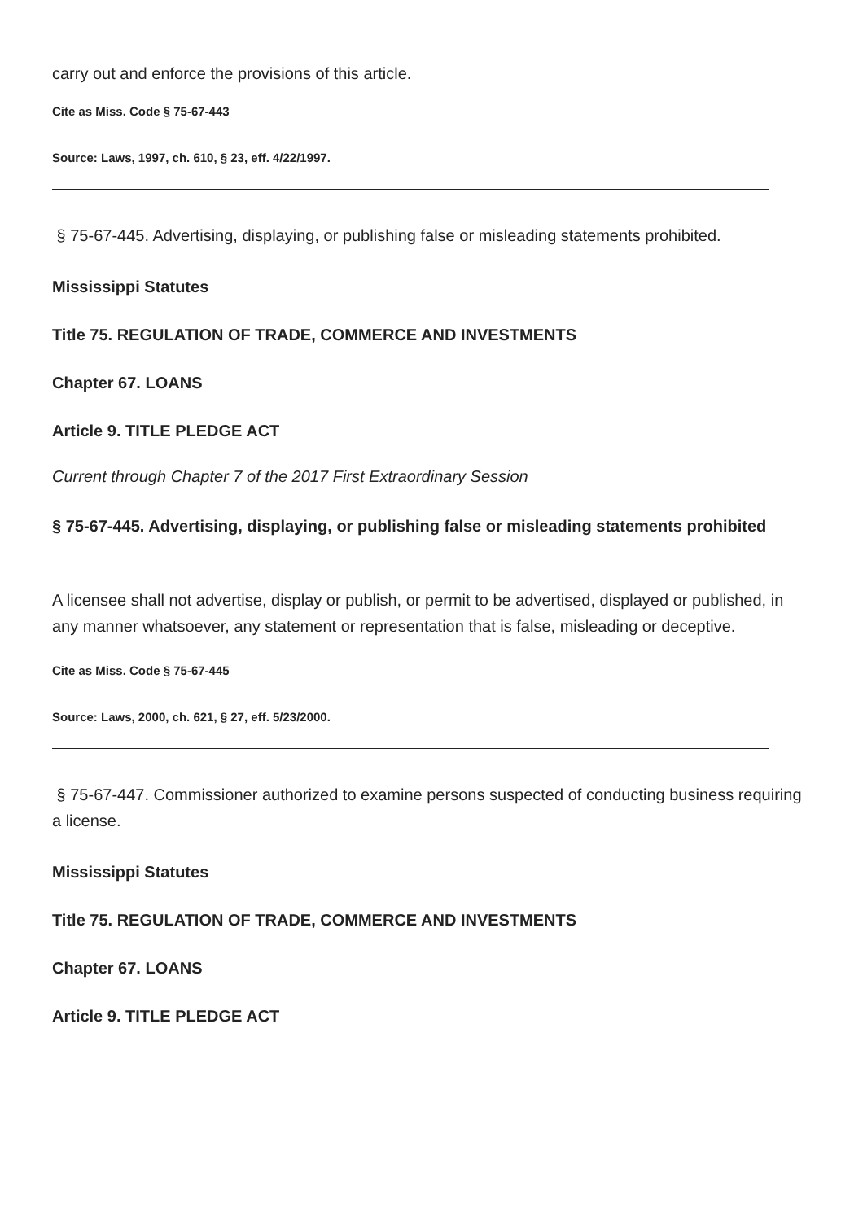carry out and enforce the provisions of this article.
Cite as Miss. Code § 75-67-443
Source: Laws, 1997, ch. 610, § 23, eff. 4/22/1997.
§ 75-67-445. Advertising, displaying, or publishing false or misleading statements prohibited.
Mississippi Statutes
Title 75. REGULATION OF TRADE, COMMERCE AND INVESTMENTS
Chapter 67. LOANS
Article 9. TITLE PLEDGE ACT
Current through Chapter 7 of the 2017 First Extraordinary Session
§ 75-67-445. Advertising, displaying, or publishing false or misleading statements prohibited
A licensee shall not advertise, display or publish, or permit to be advertised, displayed or published, in any manner whatsoever, any statement or representation that is false, misleading or deceptive.
Cite as Miss. Code § 75-67-445
Source: Laws, 2000, ch. 621, § 27, eff. 5/23/2000.
§ 75-67-447. Commissioner authorized to examine persons suspected of conducting business requiring a license.
Mississippi Statutes
Title 75. REGULATION OF TRADE, COMMERCE AND INVESTMENTS
Chapter 67. LOANS
Article 9. TITLE PLEDGE ACT